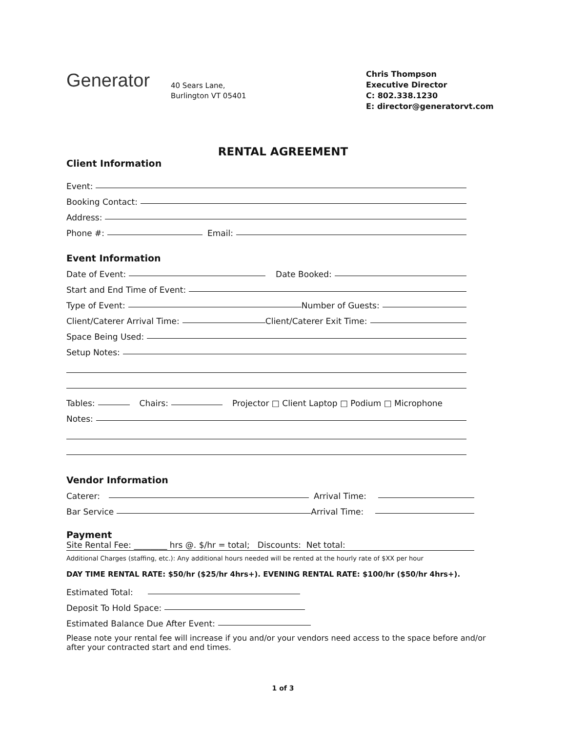Generator
40 Sears Lane,
Burlington VT 05401
Chris Thompson
Executive Director
C: 802.338.1230
E: director@generatorvt.com
RENTAL AGREEMENT
Client Information
Event:
Booking Contact:
Address:
Phone #: Email:
Event Information
Date of Event: Date Booked:
Start and End Time of Event:
Type of Event: Number of Guests:
Client/Caterer Arrival Time: Client/Caterer Exit Time:
Space Being Used:
Setup Notes:
Tables: Chairs: Projector □ Client Laptop □ Podium □ Microphone
Notes:
Vendor Information
Caterer: Arrival Time:
Bar Service Arrival Time:
Payment
Site Rental Fee: ________ hrs @. $/hr = total; Discounts: Net total:
Additional Charges (staffing, etc.): Any additional hours needed will be rented at the hourly rate of $XX per hour
DAY TIME RENTAL RATE: $50/hr ($25/hr 4hrs+). EVENING RENTAL RATE: $100/hr ($50/hr 4hrs+).
Estimated Total:
Deposit To Hold Space:
Estimated Balance Due After Event:
Please note your rental fee will increase if you and/or your vendors need access to the space before and/or after your contracted start and end times.
1 of 3